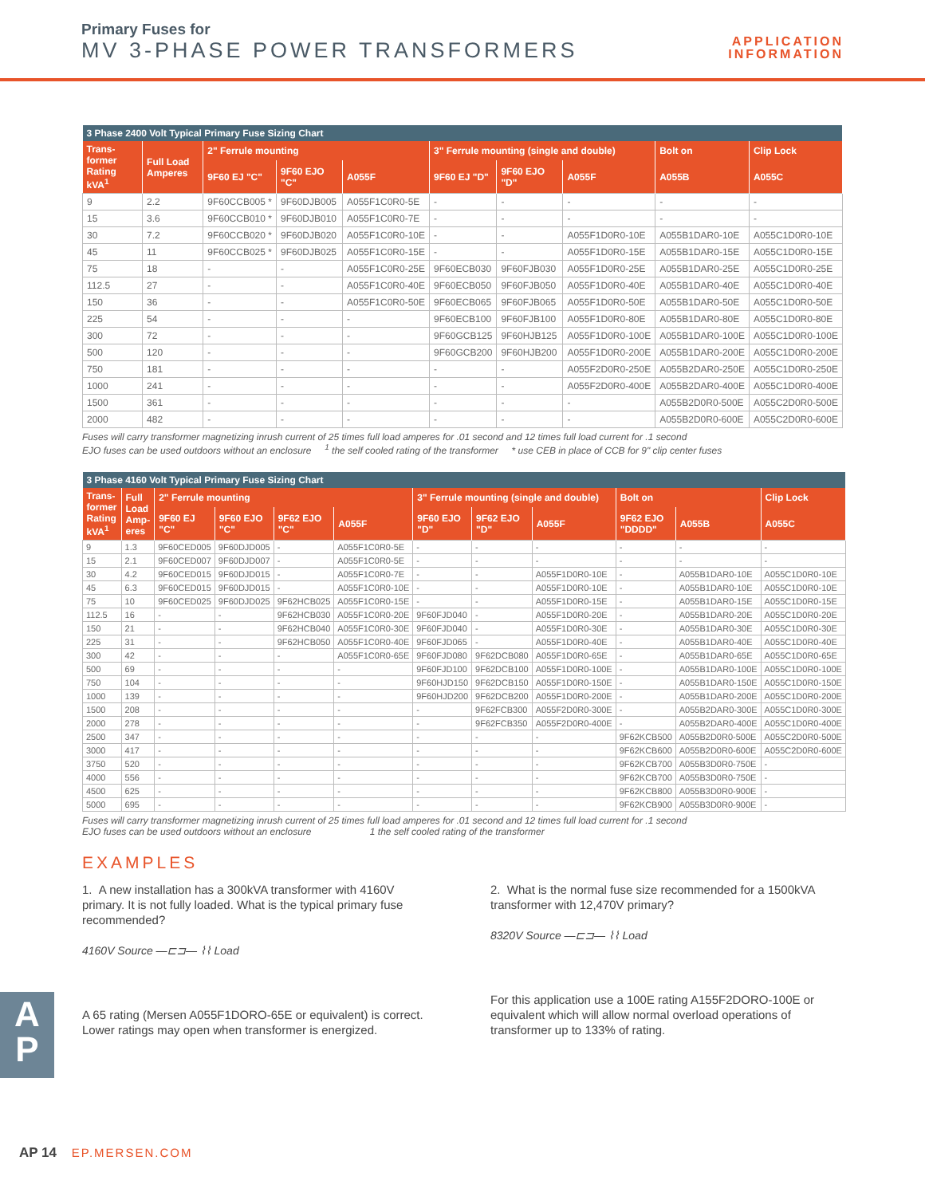Primary Fuses for
MV 3-PHASE POWER TRANSFORMERS
APPLICATION
INFORMATION
| 3 Phase 2400 Volt Typical Primary Fuse Sizing Chart | | | | | | | | | |
| --- | --- | --- | --- | --- | --- | --- | --- | --- | --- |
| Trans-former Rating kVA<sup>1</sup> | Full Load Amperes | 2" Ferrule mounting | | | 3" Ferrule mounting (single and double) | | | Bolt on | Clip Lock |
| | | 9F60 EJ "C" | 9F60 EJO "C" | A055F | 9F60 EJ "D" | 9F60 EJO "D" | A055F | A055B | A055C |
| 9 | 2.2 | 9F60CCB005 * | 9F60DJB005 | A055F1C0R0-5E | - | - | - | - | - |
| 15 | 3.6 | 9F60CCB010 * | 9F60DJB010 | A055F1C0R0-7E | - | - | - | - | - |
| 30 | 7.2 | 9F60CCB020 * | 9F60DJB020 | A055F1C0R0-10E | - | - | A055F1D0R0-10E | A055B1DAR0-10E | A055C1D0R0-10E |
| 45 | 11 | 9F60CCB025 * | 9F60DJB025 | A055F1C0R0-15E | - | - | A055F1D0R0-15E | A055B1DAR0-15E | A055C1D0R0-15E |
| 75 | 18 | - | - | A055F1C0R0-25E | 9F60ECB030 | 9F60FJB030 | A055F1D0R0-25E | A055B1DAR0-25E | A055C1D0R0-25E |
| 112.5 | 27 | - | - | A055F1C0R0-40E | 9F60ECB050 | 9F60FJB050 | A055F1D0R0-40E | A055B1DAR0-40E | A055C1D0R0-40E |
| 150 | 36 | - | - | A055F1C0R0-50E | 9F60ECB065 | 9F60FJB065 | A055F1D0R0-50E | A055B1DAR0-50E | A055C1D0R0-50E |
| 225 | 54 | - | - | - | 9F60ECB100 | 9F60FJB100 | A055F1D0R0-80E | A055B1DAR0-80E | A055C1D0R0-80E |
| 300 | 72 | - | - | - | 9F60GCB125 | 9F60HJB125 | A055F1D0R0-100E | A055B1DAR0-100E | A055C1D0R0-100E |
| 500 | 120 | - | - | - | 9F60GCB200 | 9F60HJB200 | A055F1D0R0-200E | A055B1DAR0-200E | A055C1D0R0-200E |
| 750 | 181 | - | - | - | - | - | A055F2D0R0-250E | A055B2DAR0-250E | A055C1D0R0-250E |
| 1000 | 241 | - | - | - | - | - | A055F2D0R0-400E | A055B2DAR0-400E | A055C1D0R0-400E |
| 1500 | 361 | - | - | - | - | - | - | A055B2D0R0-500E | A055C2D0R0-500E |
| 2000 | 482 | - | - | - | - | - | - | A055B2D0R0-600E | A055C2D0R0-600E |
Fuses will carry transformer magnetizing inrush current of 25 times full load amperes for .01 second and 12 times full load current for .1 second
EJO fuses can be used outdoors without an enclosure <sup>1</sup> the self cooled rating of the transformer * use CEB in place of CCB for 9" clip center fuses
| 3 Phase 4160 Volt Typical Primary Fuse Sizing Chart | | | | | | | | | | | |
| --- | --- | --- | --- | --- | --- | --- | --- | --- | --- | --- | --- |
| Trans-former Rating kVA<sup>1</sup> | Full Load Amp-eres | 2" Ferrule mounting | | | | 3" Ferrule mounting (single and double) | | | Bolt on | | Clip Lock |
| | | 9F60 EJ "C" | 9F60 EJO "C" | 9F62 EJO "C" | A055F | 9F60 EJO "D" | 9F62 EJO "D" | A055F | 9F62 EJO "DDDD" | A055B | A055C |
| 9 | 1.3 | 9F60CED005 | 9F60DJD005 | - | A055F1C0R0-5E | - | - | - | - | - | - |
| 15 | 2.1 | 9F60CED007 | 9F60DJD007 | - | A055F1C0R0-5E | - | - | - | - | - | - |
| 30 | 4.2 | 9F60CED015 | 9F60DJD015 | - | A055F1C0R0-7E | - | - | A055F1D0R0-10E | - | A055B1DAR0-10E | A055C1D0R0-10E |
| 45 | 6.3 | 9F60CED015 | 9F60DJD015 | - | A055F1C0R0-10E | - | - | A055F1D0R0-10E | - | A055B1DAR0-10E | A055C1D0R0-10E |
| 75 | 10 | 9F60CED025 | 9F60DJD025 | 9F62HCB025 | A055F1C0R0-15E | - | - | A055F1D0R0-15E | - | A055B1DAR0-15E | A055C1D0R0-15E |
| 112.5 | 16 | - | - | 9F62HCB030 | A055F1C0R0-20E | 9F60FJD040 | - | A055F1D0R0-20E | - | A055B1DAR0-20E | A055C1D0R0-20E |
| 150 | 21 | - | - | 9F62HCB040 | A055F1C0R0-30E | 9F60FJD040 | - | A055F1D0R0-30E | - | A055B1DAR0-30E | A055C1D0R0-30E |
| 225 | 31 | - | - | 9F62HCB050 | A055F1C0R0-40E | 9F60FJD065 | - | A055F1D0R0-40E | - | A055B1DAR0-40E | A055C1D0R0-40E |
| 300 | 42 | - | - | - | A055F1C0R0-65E | 9F60FJD080 | 9F62DCB080 | A055F1D0R0-65E | - | A055B1DAR0-65E | A055C1D0R0-65E |
| 500 | 69 | - | - | - | - | 9F60FJD100 | 9F62DCB100 | A055F1D0R0-100E | - | A055B1DAR0-100E | A055C1D0R0-100E |
| 750 | 104 | - | - | - | - | 9F60HJD150 | 9F62DCB150 | A055F1D0R0-150E | - | A055B1DAR0-150E | A055C1D0R0-150E |
| 1000 | 139 | - | - | - | - | 9F60HJD200 | 9F62DCB200 | A055F1D0R0-200E | - | A055B1DAR0-200E | A055C1D0R0-200E |
| 1500 | 208 | - | - | - | - | - | 9F62FCB300 | A055F2D0R0-300E | - | A055B2DAR0-300E | A055C1D0R0-300E |
| 2000 | 278 | - | - | - | - | - | 9F62FCB350 | A055F2D0R0-400E | - | A055B2DAR0-400E | A055C1D0R0-400E |
| 2500 | 347 | - | - | - | - | - | - | - | 9F62KCB500 | A055B2D0R0-500E | A055C2D0R0-500E |
| 3000 | 417 | - | - | - | - | - | - | - | 9F62KCB600 | A055B2D0R0-600E | A055C2D0R0-600E |
| 3750 | 520 | - | - | - | - | - | - | - | 9F62KCB700 | A055B3D0R0-750E | - |
| 4000 | 556 | - | - | - | - | - | - | - | 9F62KCB700 | A055B3D0R0-750E | - |
| 4500 | 625 | - | - | - | - | - | - | - | 9F62KCB800 | A055B3D0R0-900E | - |
| 5000 | 695 | - | - | - | - | - | - | - | 9F62KCB900 | A055B3D0R0-900E | - |
Fuses will carry transformer magnetizing inrush current of 25 times full load amperes for .01 second and 12 times full load current for .1 second
EJO fuses can be used outdoors without an enclosure 1 the self cooled rating of the transformer
EXAMPLES
1. A new installation has a 300kVA transformer with 4160V primary. It is not fully loaded. What is the typical primary fuse recommended?
4160V Source —⊏⊐— ⌇⌇ Load
A 65 rating (Mersen A055F1DORO-65E or equivalent) is correct. Lower ratings may open when transformer is energized.
2. What is the normal fuse size recommended for a 1500kVA transformer with 12,470V primary?
8320V Source —⊏⊐— ⌇⌇ Load
For this application use a 100E rating A155F2DORO-100E or equivalent which will allow normal overload operations of transformer up to 133% of rating.
A
P
AP 14 EP.MERSEN.COM